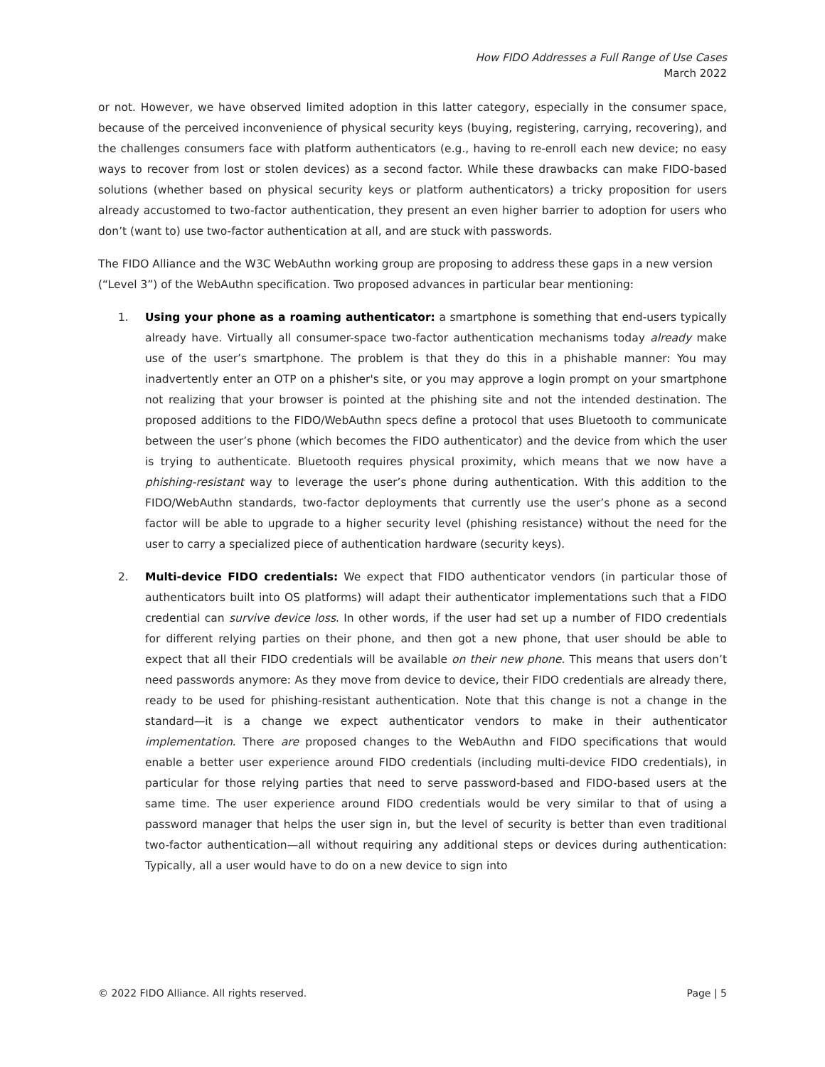How FIDO Addresses a Full Range of Use Cases
March 2022
or not. However, we have observed limited adoption in this latter category, especially in the consumer space, because of the perceived inconvenience of physical security keys (buying, registering, carrying, recovering), and the challenges consumers face with platform authenticators (e.g., having to re-enroll each new device; no easy ways to recover from lost or stolen devices) as a second factor. While these drawbacks can make FIDO-based solutions (whether based on physical security keys or platform authenticators) a tricky proposition for users already accustomed to two-factor authentication, they present an even higher barrier to adoption for users who don’t (want to) use two-factor authentication at all, and are stuck with passwords.
The FIDO Alliance and the W3C WebAuthn working group are proposing to address these gaps in a new version (“Level 3”) of the WebAuthn specification. Two proposed advances in particular bear mentioning:
1. Using your phone as a roaming authenticator: a smartphone is something that end-users typically already have. Virtually all consumer-space two-factor authentication mechanisms today already make use of the user’s smartphone. The problem is that they do this in a phishable manner: You may inadvertently enter an OTP on a phisher's site, or you may approve a login prompt on your smartphone not realizing that your browser is pointed at the phishing site and not the intended destination. The proposed additions to the FIDO/WebAuthn specs define a protocol that uses Bluetooth to communicate between the user’s phone (which becomes the FIDO authenticator) and the device from which the user is trying to authenticate. Bluetooth requires physical proximity, which means that we now have a phishing-resistant way to leverage the user’s phone during authentication. With this addition to the FIDO/WebAuthn standards, two-factor deployments that currently use the user’s phone as a second factor will be able to upgrade to a higher security level (phishing resistance) without the need for the user to carry a specialized piece of authentication hardware (security keys).
2. Multi-device FIDO credentials: We expect that FIDO authenticator vendors (in particular those of authenticators built into OS platforms) will adapt their authenticator implementations such that a FIDO credential can survive device loss. In other words, if the user had set up a number of FIDO credentials for different relying parties on their phone, and then got a new phone, that user should be able to expect that all their FIDO credentials will be available on their new phone. This means that users don’t need passwords anymore: As they move from device to device, their FIDO credentials are already there, ready to be used for phishing-resistant authentication. Note that this change is not a change in the standard—it is a change we expect authenticator vendors to make in their authenticator implementation. There are proposed changes to the WebAuthn and FIDO specifications that would enable a better user experience around FIDO credentials (including multi-device FIDO credentials), in particular for those relying parties that need to serve password-based and FIDO-based users at the same time. The user experience around FIDO credentials would be very similar to that of using a password manager that helps the user sign in, but the level of security is better than even traditional two-factor authentication—all without requiring any additional steps or devices during authentication: Typically, all a user would have to do on a new device to sign into
© 2022 FIDO Alliance. All rights reserved. Page | 5